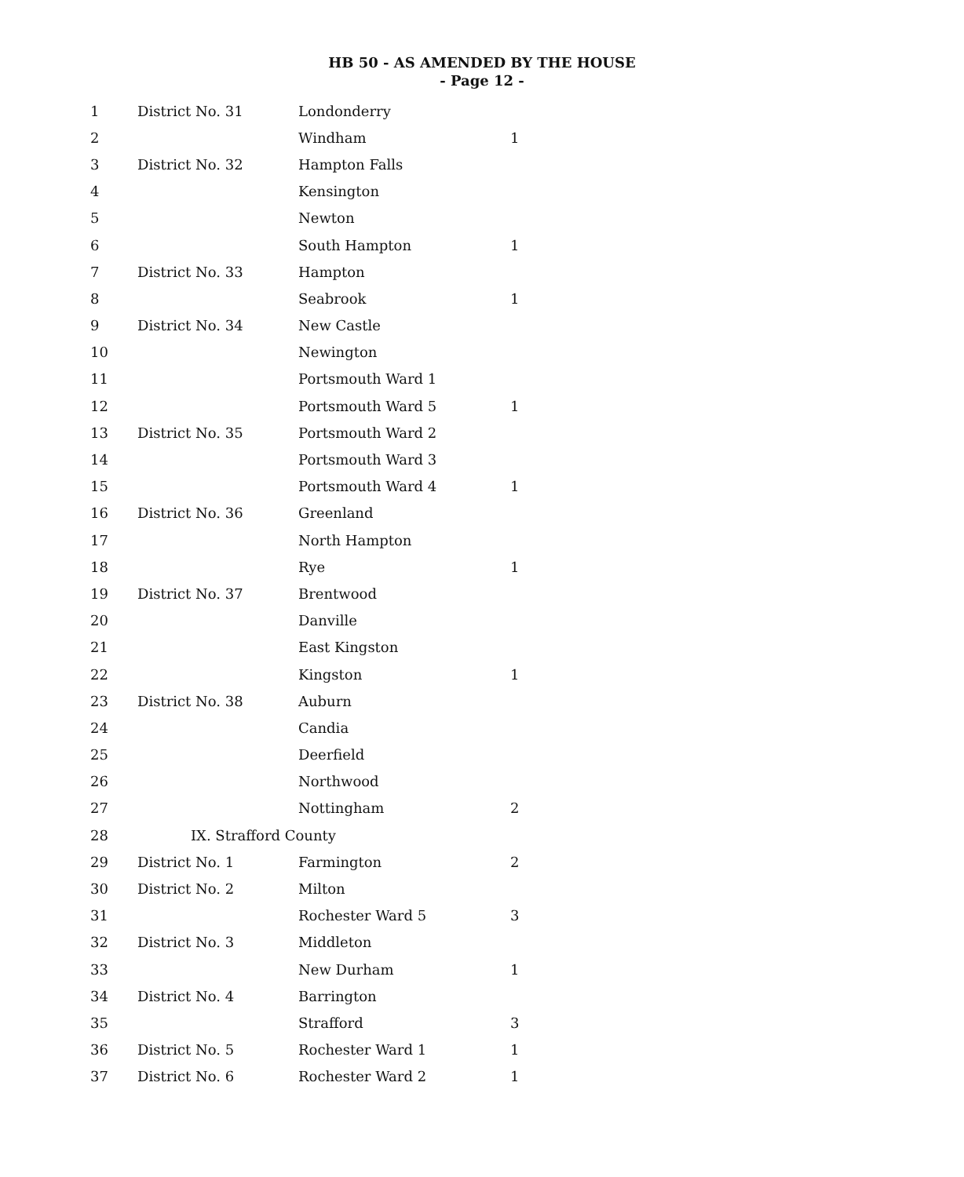HB 50 - AS AMENDED BY THE HOUSE
- Page 12 -
| 1 | District No. 31 | Londonderry | |
| 2 | | Windham | 1 |
| 3 | District No. 32 | Hampton Falls | |
| 4 | | Kensington | |
| 5 | | Newton | |
| 6 | | South Hampton | 1 |
| 7 | District No. 33 | Hampton | |
| 8 | | Seabrook | 1 |
| 9 | District No. 34 | New Castle | |
| 10 | | Newington | |
| 11 | | Portsmouth Ward 1 | |
| 12 | | Portsmouth Ward 5 | 1 |
| 13 | District No. 35 | Portsmouth Ward 2 | |
| 14 | | Portsmouth Ward 3 | |
| 15 | | Portsmouth Ward 4 | 1 |
| 16 | District No. 36 | Greenland | |
| 17 | | North Hampton | |
| 18 | | Rye | 1 |
| 19 | District No. 37 | Brentwood | |
| 20 | | Danville | |
| 21 | | East Kingston | |
| 22 | | Kingston | 1 |
| 23 | District No. 38 | Auburn | |
| 24 | | Candia | |
| 25 | | Deerfield | |
| 26 | | Northwood | |
| 27 | | Nottingham | 2 |
| 28 | IX. Strafford County | | |
| 29 | District No. 1 | Farmington | 2 |
| 30 | District No. 2 | Milton | |
| 31 | | Rochester Ward 5 | 3 |
| 32 | District No. 3 | Middleton | |
| 33 | | New Durham | 1 |
| 34 | District No. 4 | Barrington | |
| 35 | | Strafford | 3 |
| 36 | District No. 5 | Rochester Ward 1 | 1 |
| 37 | District No. 6 | Rochester Ward 2 | 1 |